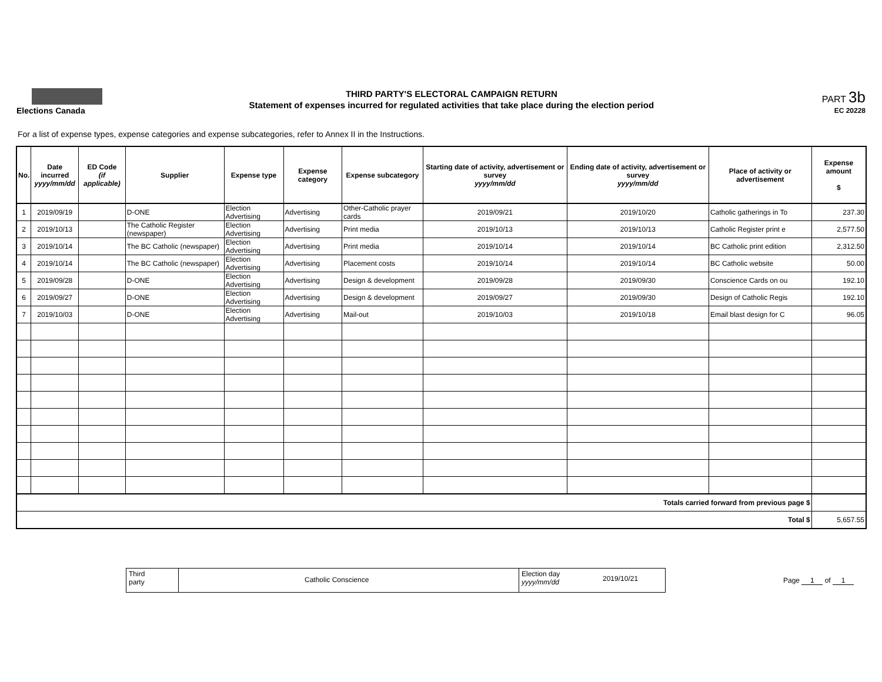Elections Canada
THIRD PARTY'S ELECTORAL CAMPAIGN RETURN
Statement of expenses incurred for regulated activities that take place during the election period
PART 3b
EC 20228
For a list of expense types, expense categories and expense subcategories, refer to Annex II in the Instructions.
| No. | Date incurred yyyy/mm/dd | ED Code (if applicable) | Supplier | Expense type | Expense category | Expense subcategory | Starting date of activity, advertisement or survey yyyy/mm/dd | Ending date of activity, advertisement or survey yyyy/mm/dd | Place of activity or advertisement | Expense amount $ |
| --- | --- | --- | --- | --- | --- | --- | --- | --- | --- | --- |
| 1 | 2019/09/19 | | D-ONE | Election Advertising | Advertising | Other-Catholic prayer cards | 2019/09/21 | 2019/10/20 | Catholic gatherings in To | 237.30 |
| 2 | 2019/10/13 | | The Catholic Register (newspaper) | Election Advertising | Advertising | Print media | 2019/10/13 | 2019/10/13 | Catholic Register print e | 2,577.50 |
| 3 | 2019/10/14 | | The BC Catholic (newspaper) | Election Advertising | Advertising | Print media | 2019/10/14 | 2019/10/14 | BC Catholic print edition | 2,312.50 |
| 4 | 2019/10/14 | | The BC Catholic (newspaper) | Election Advertising | Advertising | Placement costs | 2019/10/14 | 2019/10/14 | BC Catholic website | 50.00 |
| 5 | 2019/09/28 | | D-ONE | Election Advertising | Advertising | Design & development | 2019/09/28 | 2019/09/30 | Conscience Cards on ou | 192.10 |
| 6 | 2019/09/27 | | D-ONE | Election Advertising | Advertising | Design & development | 2019/09/27 | 2019/09/30 | Design of Catholic Regis | 192.10 |
| 7 | 2019/10/03 | | D-ONE | Election Advertising | Advertising | Mail-out | 2019/10/03 | 2019/10/18 | Email blast design for C | 96.05 |
| Totals carried forward from previous page $ | | | | | | | | | | |
| Total $ | | | | | | | | | | 5,657.55 |
Third
party
Catholic Conscience
Election day
yyyy/mm/dd
2019/10/21
Page 1 of 1